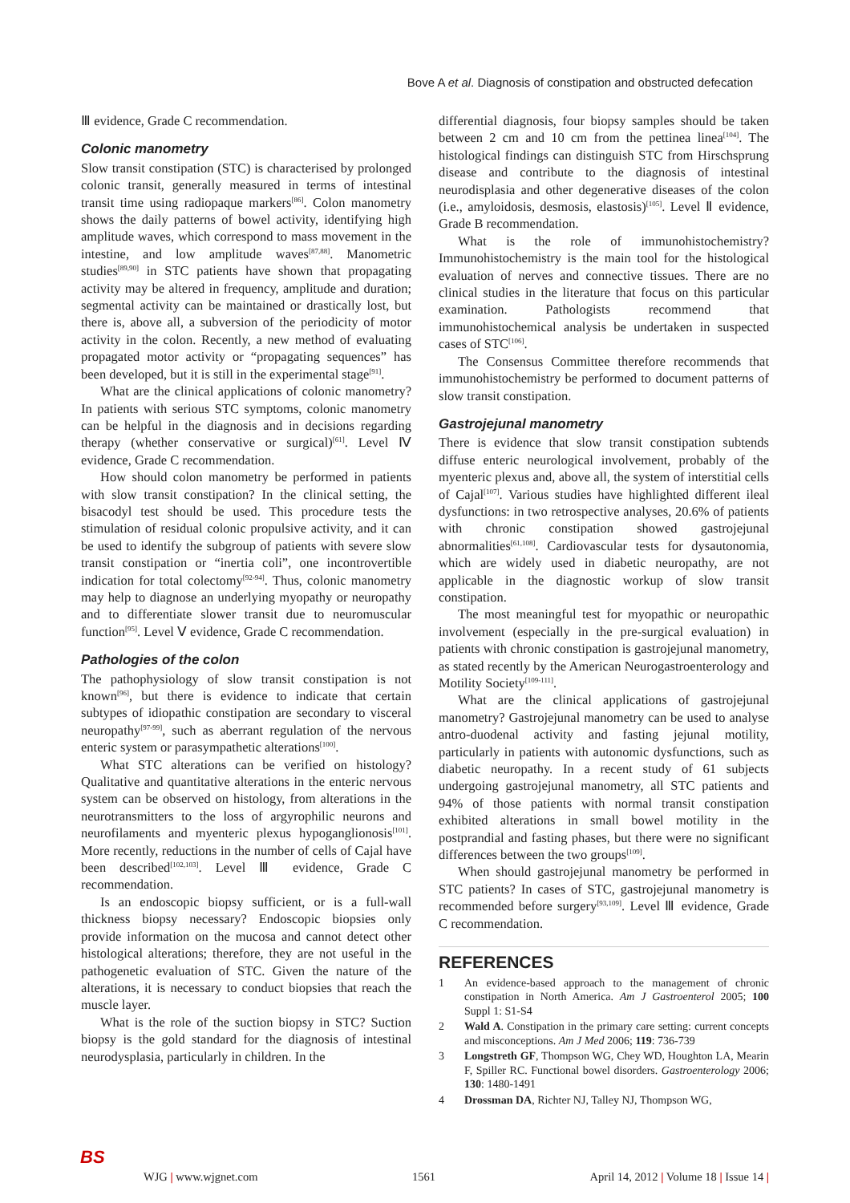Bove A et al. Diagnosis of constipation and obstructed defecation
Ⅲ evidence, Grade C recommendation.
Colonic manometry
Slow transit constipation (STC) is characterised by prolonged colonic transit, generally measured in terms of intestinal transit time using radiopaque markers<sup>[86]</sup>. Colon manometry shows the daily patterns of bowel activity, identifying high amplitude waves, which correspond to mass movement in the intestine, and low amplitude waves<sup>[87,88]</sup>. Manometric studies<sup>[89,90]</sup> in STC patients have shown that propagating activity may be altered in frequency, amplitude and duration; segmental activity can be maintained or drastically lost, but there is, above all, a subversion of the periodicity of motor activity in the colon. Recently, a new method of evaluating propagated motor activity or “propagating sequences” has been developed, but it is still in the experimental stage<sup>[91]</sup>.
What are the clinical applications of colonic manometry? In patients with serious STC symptoms, colonic manometry can be helpful in the diagnosis and in decisions regarding therapy (whether conservative or surgical)<sup>[61]</sup>. Level Ⅳ evidence, Grade C recommendation.
How should colon manometry be performed in patients with slow transit constipation? In the clinical setting, the bisacodyl test should be used. This procedure tests the stimulation of residual colonic propulsive activity, and it can be used to identify the subgroup of patients with severe slow transit constipation or “inertia coli”, one incontrovertible indication for total colectomy<sup>[92-94]</sup>. Thus, colonic manometry may help to diagnose an underlying myopathy or neuropathy and to differentiate slower transit due to neuromuscular function<sup>[95]</sup>. Level Ⅴ evidence, Grade C recommendation.
Pathologies of the colon
The pathophysiology of slow transit constipation is not known<sup>[96]</sup>, but there is evidence to indicate that certain subtypes of idiopathic constipation are secondary to visceral neuropathy<sup>[97-99]</sup>, such as aberrant regulation of the nervous enteric system or parasympathetic alterations<sup>[100]</sup>.
What STC alterations can be verified on histology? Qualitative and quantitative alterations in the enteric nervous system can be observed on histology, from alterations in the neurotransmitters to the loss of argyrophilic neurons and neurofilaments and myenteric plexus hypoganglionosis<sup>[101]</sup>. More recently, reductions in the number of cells of Cajal have been described<sup>[102,103]</sup>. Level Ⅲ evidence, Grade C recommendation.
Is an endoscopic biopsy sufficient, or is a full-wall thickness biopsy necessary? Endoscopic biopsies only provide information on the mucosa and cannot detect other histological alterations; therefore, they are not useful in the pathogenetic evaluation of STC. Given the nature of the alterations, it is necessary to conduct biopsies that reach the muscle layer.
What is the role of the suction biopsy in STC? Suction biopsy is the gold standard for the diagnosis of intestinal neurodysplasia, particularly in children. In the
differential diagnosis, four biopsy samples should be taken between 2 cm and 10 cm from the pettinea linea<sup>[104]</sup>. The histological findings can distinguish STC from Hirschsprung disease and contribute to the diagnosis of intestinal neurodisplasia and other degenerative diseases of the colon (i.e., amyloidosis, desmosis, elastosis)<sup>[105]</sup>. Level Ⅱ evidence, Grade B recommendation.
What is the role of immunohistochemistry? Immunohistochemistry is the main tool for the histological evaluation of nerves and connective tissues. There are no clinical studies in the literature that focus on this particular examination. Pathologists recommend that immunohistochemical analysis be undertaken in suspected cases of STC<sup>[106]</sup>.
The Consensus Committee therefore recommends that immunohistochemistry be performed to document patterns of slow transit constipation.
Gastrojejunal manometry
There is evidence that slow transit constipation subtends diffuse enteric neurological involvement, probably of the myenteric plexus and, above all, the system of interstitial cells of Cajal<sup>[107]</sup>. Various studies have highlighted different ileal dysfunctions: in two retrospective analyses, 20.6% of patients with chronic constipation showed gastrojejunal abnormalities<sup>[61,108]</sup>. Cardiovascular tests for dysautonomia, which are widely used in diabetic neuropathy, are not applicable in the diagnostic workup of slow transit constipation.
The most meaningful test for myopathic or neuropathic involvement (especially in the pre-surgical evaluation) in patients with chronic constipation is gastrojejunal manometry, as stated recently by the American Neurogastroenterology and Motility Society<sup>[109-111]</sup>.
What are the clinical applications of gastrojejunal manometry? Gastrojejunal manometry can be used to analyse antro-duodenal activity and fasting jejunal motility, particularly in patients with autonomic dysfunctions, such as diabetic neuropathy. In a recent study of 61 subjects undergoing gastrojejunal manometry, all STC patients and 94% of those patients with normal transit constipation exhibited alterations in small bowel motility in the postprandial and fasting phases, but there were no significant differences between the two groups<sup>[109]</sup>.
When should gastrojejunal manometry be performed in STC patients? In cases of STC, gastrojejunal manometry is recommended before surgery<sup>[93,109]</sup>. Level Ⅲ evidence, Grade C recommendation.
REFERENCES
1 An evidence-based approach to the management of chronic constipation in North America. Am J Gastroenterol 2005; 100 Suppl 1: S1-S4
2 Wald A. Constipation in the primary care setting: current concepts and misconceptions. Am J Med 2006; 119: 736-739
3 Longstreth GF, Thompson WG, Chey WD, Houghton LA, Mearin F, Spiller RC. Functional bowel disorders. Gastroenterology 2006; 130: 1480-1491
4 Drossman DA, Richter NJ, Talley NJ, Thompson WG,
BS
WJG | www.wjgnet.com 1561 April 14, 2012 | Volume 18 | Issue 14 |